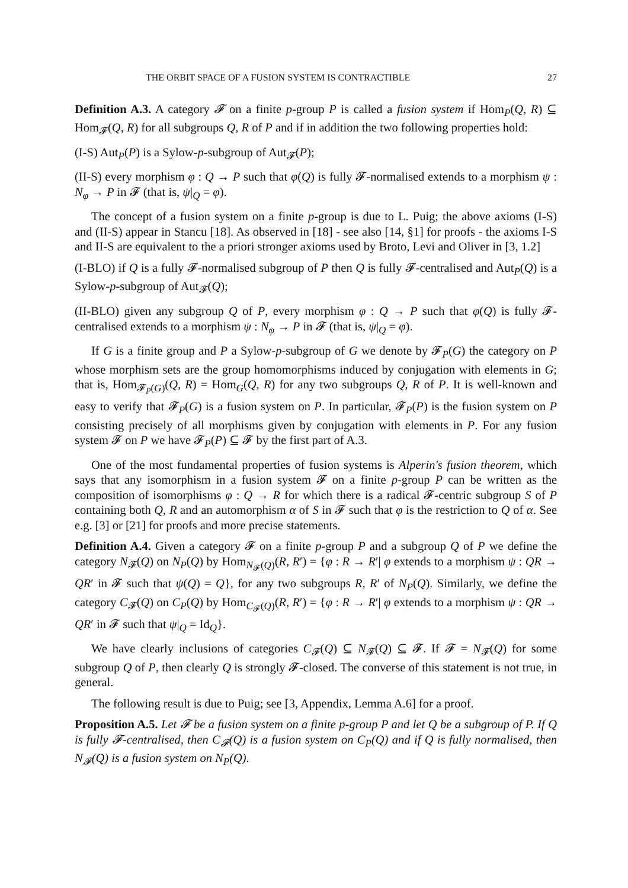THE ORBIT SPACE OF A FUSION SYSTEM IS CONTRACTIBLE 27
Definition A.3. A category 𝓕 on a finite p-group P is called a fusion system if Hom<sub>P</sub>(Q, R) ⊆ Hom<sub>𝓕</sub>(Q, R) for all subgroups Q, R of P and if in addition the two following properties hold:
(I-S) Aut<sub>P</sub>(P) is a Sylow-p-subgroup of Aut<sub>𝓕</sub>(P);
(II-S) every morphism φ : Q → P such that φ(Q) is fully 𝓕-normalised extends to a morphism ψ : N<sub>φ</sub> → P in 𝓕 (that is, ψ|<sub>Q</sub> = φ).
The concept of a fusion system on a finite p-group is due to L. Puig; the above axioms (I-S) and (II-S) appear in Stancu [18]. As observed in [18] - see also [14, §1] for proofs - the axioms I-S and II-S are equivalent to the a priori stronger axioms used by Broto, Levi and Oliver in [3, 1.2]
(I-BLO) if Q is a fully 𝓕-normalised subgroup of P then Q is fully 𝓕-centralised and Aut<sub>P</sub>(Q) is a Sylow-p-subgroup of Aut<sub>𝓕</sub>(Q);
(II-BLO) given any subgroup Q of P, every morphism φ : Q → P such that φ(Q) is fully 𝓕-centralised extends to a morphism ψ : N<sub>φ</sub> → P in 𝓕 (that is, ψ|<sub>Q</sub> = φ).
If G is a finite group and P a Sylow-p-subgroup of G we denote by 𝓕<sub>P</sub>(G) the category on P whose morphism sets are the group homomorphisms induced by conjugation with elements in G; that is, Hom<sub>𝓕<sub>P</sub>(G)</sub>(Q, R) = Hom<sub>G</sub>(Q, R) for any two subgroups Q, R of P. It is well-known and easy to verify that 𝓕<sub>P</sub>(G) is a fusion system on P. In particular, 𝓕<sub>P</sub>(P) is the fusion system on P consisting precisely of all morphisms given by conjugation with elements in P. For any fusion system 𝓕 on P we have 𝓕<sub>P</sub>(P) ⊆ 𝓕 by the first part of A.3.
One of the most fundamental properties of fusion systems is Alperin's fusion theorem, which says that any isomorphism in a fusion system 𝓕 on a finite p-group P can be written as the composition of isomorphisms φ : Q → R for which there is a radical 𝓕-centric subgroup S of P containing both Q, R and an automorphism α of S in 𝓕 such that φ is the restriction to Q of α. See e.g. [3] or [21] for proofs and more precise statements.
Definition A.4. Given a category 𝓕 on a finite p-group P and a subgroup Q of P we define the category N<sub>𝓕</sub>(Q) on N<sub>P</sub>(Q) by Hom<sub>N<sub>𝓕</sub>(Q)</sub>(R, R′) = {φ : R → R′| φ extends to a morphism ψ : QR → QR′ in 𝓕 such that ψ(Q) = Q}, for any two subgroups R, R′ of N<sub>P</sub>(Q). Similarly, we define the category C<sub>𝓕</sub>(Q) on C<sub>P</sub>(Q) by Hom<sub>C<sub>𝓕</sub>(Q)</sub>(R, R′) = {φ : R → R′| φ extends to a morphism ψ : QR → QR′ in 𝓕 such that ψ|<sub>Q</sub> = Id<sub>Q</sub>}.
We have clearly inclusions of categories C<sub>𝓕</sub>(Q) ⊆ N<sub>𝓕</sub>(Q) ⊆ 𝓕. If 𝓕 = N<sub>𝓕</sub>(Q) for some subgroup Q of P, then clearly Q is strongly 𝓕-closed. The converse of this statement is not true, in general.
The following result is due to Puig; see [3, Appendix, Lemma A.6] for a proof.
Proposition A.5. Let 𝓕 be a fusion system on a finite p-group P and let Q be a subgroup of P. If Q is fully 𝓕-centralised, then C<sub>𝓕</sub>(Q) is a fusion system on C<sub>P</sub>(Q) and if Q is fully normalised, then N<sub>𝓕</sub>(Q) is a fusion system on N<sub>P</sub>(Q).